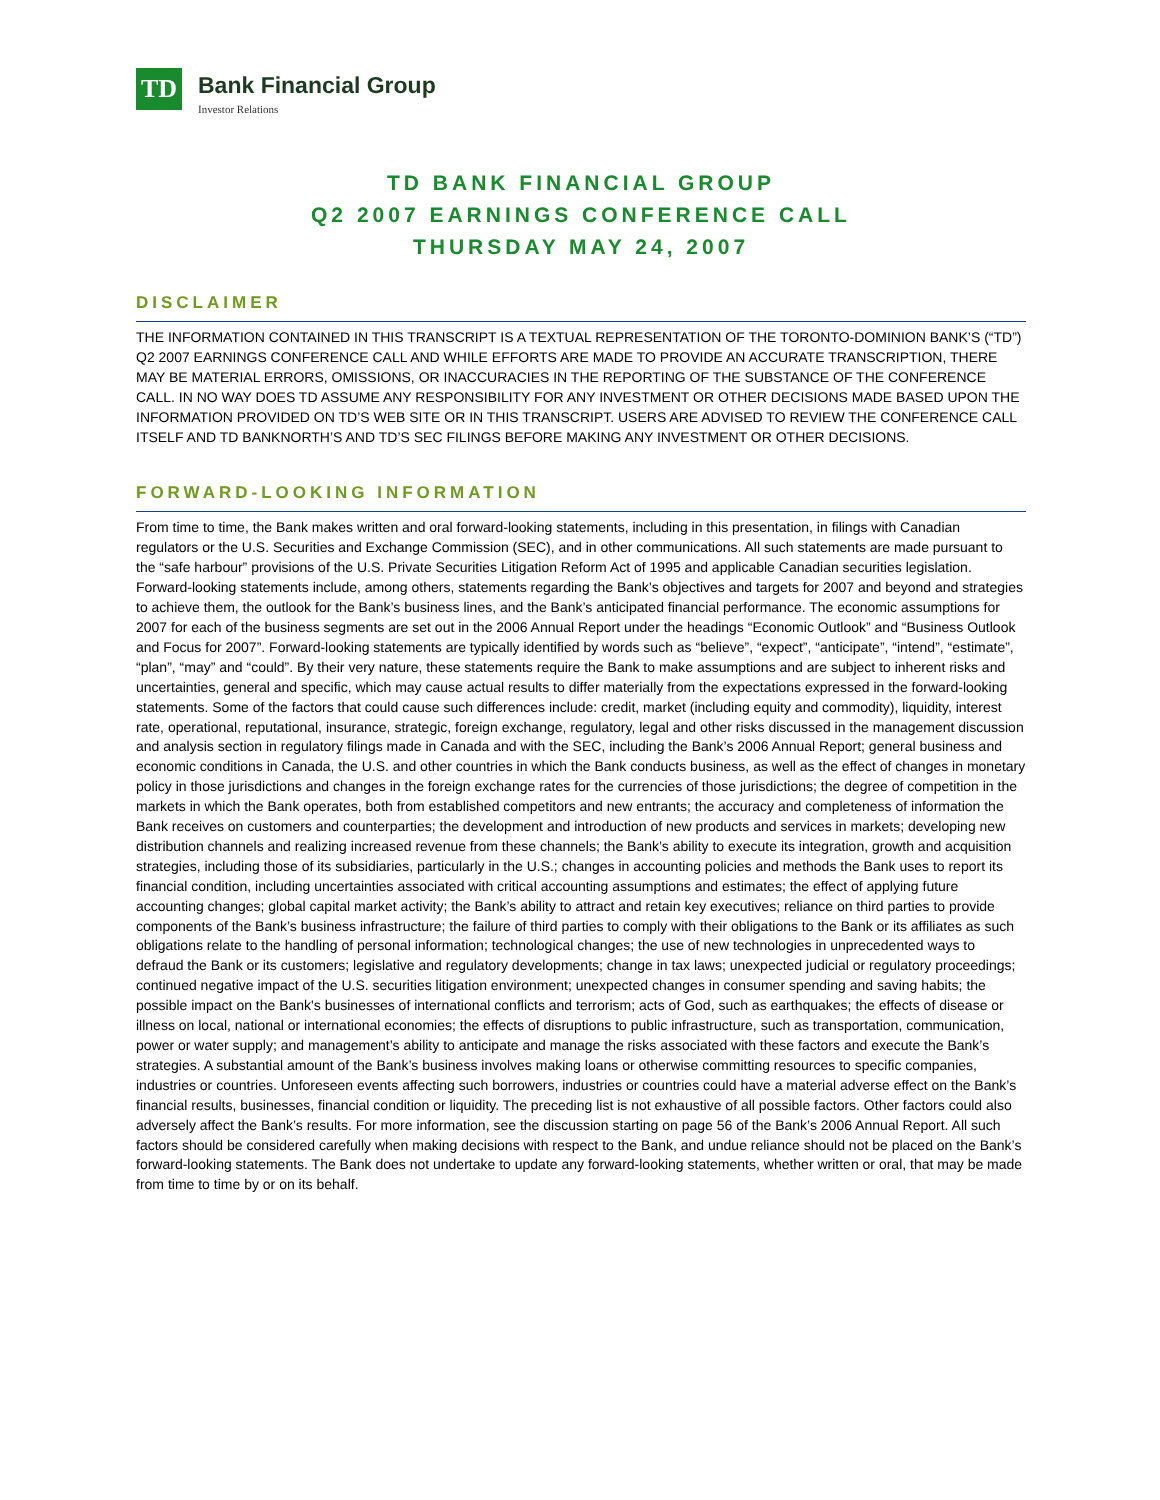TD
Bank Financial Group
Investor Relations
TD BANK FINANCIAL GROUP
Q2 2007 EARNINGS CONFERENCE CALL
THURSDAY MAY 24, 2007
DISCLAIMER
THE INFORMATION CONTAINED IN THIS TRANSCRIPT IS A TEXTUAL REPRESENTATION OF THE TORONTO-DOMINION BANK’S (“TD”) Q2 2007 EARNINGS CONFERENCE CALL AND WHILE EFFORTS ARE MADE TO PROVIDE AN ACCURATE TRANSCRIPTION, THERE MAY BE MATERIAL ERRORS, OMISSIONS, OR INACCURACIES IN THE REPORTING OF THE SUBSTANCE OF THE CONFERENCE CALL. IN NO WAY DOES TD ASSUME ANY RESPONSIBILITY FOR ANY INVESTMENT OR OTHER DECISIONS MADE BASED UPON THE INFORMATION PROVIDED ON TD’S WEB SITE OR IN THIS TRANSCRIPT. USERS ARE ADVISED TO REVIEW THE CONFERENCE CALL ITSELF AND TD BANKNORTH’S AND TD’S SEC FILINGS BEFORE MAKING ANY INVESTMENT OR OTHER DECISIONS.
FORWARD-LOOKING INFORMATION
From time to time, the Bank makes written and oral forward-looking statements, including in this presentation, in filings with Canadian regulators or the U.S. Securities and Exchange Commission (SEC), and in other communications. All such statements are made pursuant to the “safe harbour” provisions of the U.S. Private Securities Litigation Reform Act of 1995 and applicable Canadian securities legislation. Forward-looking statements include, among others, statements regarding the Bank’s objectives and targets for 2007 and beyond and strategies to achieve them, the outlook for the Bank’s business lines, and the Bank’s anticipated financial performance. The economic assumptions for 2007 for each of the business segments are set out in the 2006 Annual Report under the headings “Economic Outlook” and “Business Outlook and Focus for 2007”. Forward-looking statements are typically identified by words such as “believe”, “expect”, “anticipate”, “intend”, “estimate”, “plan”, “may” and “could”. By their very nature, these statements require the Bank to make assumptions and are subject to inherent risks and uncertainties, general and specific, which may cause actual results to differ materially from the expectations expressed in the forward-looking statements. Some of the factors that could cause such differences include: credit, market (including equity and commodity), liquidity, interest rate, operational, reputational, insurance, strategic, foreign exchange, regulatory, legal and other risks discussed in the management discussion and analysis section in regulatory filings made in Canada and with the SEC, including the Bank’s 2006 Annual Report; general business and economic conditions in Canada, the U.S. and other countries in which the Bank conducts business, as well as the effect of changes in monetary policy in those jurisdictions and changes in the foreign exchange rates for the currencies of those jurisdictions; the degree of competition in the markets in which the Bank operates, both from established competitors and new entrants; the accuracy and completeness of information the Bank receives on customers and counterparties; the development and introduction of new products and services in markets; developing new distribution channels and realizing increased revenue from these channels; the Bank’s ability to execute its integration, growth and acquisition strategies, including those of its subsidiaries, particularly in the U.S.; changes in accounting policies and methods the Bank uses to report its financial condition, including uncertainties associated with critical accounting assumptions and estimates; the effect of applying future accounting changes; global capital market activity; the Bank’s ability to attract and retain key executives; reliance on third parties to provide components of the Bank’s business infrastructure; the failure of third parties to comply with their obligations to the Bank or its affiliates as such obligations relate to the handling of personal information; technological changes; the use of new technologies in unprecedented ways to defraud the Bank or its customers; legislative and regulatory developments; change in tax laws; unexpected judicial or regulatory proceedings; continued negative impact of the U.S. securities litigation environment; unexpected changes in consumer spending and saving habits; the possible impact on the Bank's businesses of international conflicts and terrorism; acts of God, such as earthquakes; the effects of disease or illness on local, national or international economies; the effects of disruptions to public infrastructure, such as transportation, communication, power or water supply; and management’s ability to anticipate and manage the risks associated with these factors and execute the Bank’s strategies. A substantial amount of the Bank’s business involves making loans or otherwise committing resources to specific companies, industries or countries. Unforeseen events affecting such borrowers, industries or countries could have a material adverse effect on the Bank’s financial results, businesses, financial condition or liquidity. The preceding list is not exhaustive of all possible factors. Other factors could also adversely affect the Bank’s results. For more information, see the discussion starting on page 56 of the Bank’s 2006 Annual Report. All such factors should be considered carefully when making decisions with respect to the Bank, and undue reliance should not be placed on the Bank’s forward-looking statements. The Bank does not undertake to update any forward-looking statements, whether written or oral, that may be made from time to time by or on its behalf.